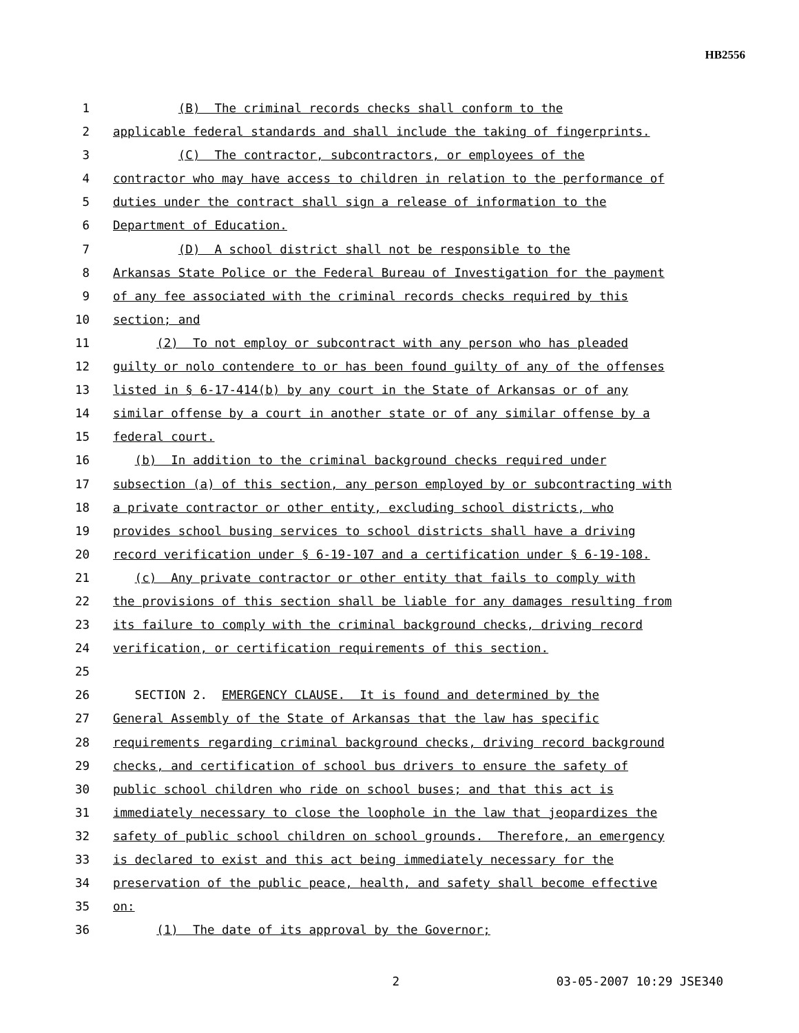HB2556
1 (B) The criminal records checks shall conform to the
2 applicable federal standards and shall include the taking of fingerprints.
3 (C) The contractor, subcontractors, or employees of the
4 contractor who may have access to children in relation to the performance of
5 duties under the contract shall sign a release of information to the
6 Department of Education.
7 (D) A school district shall not be responsible to the
8 Arkansas State Police or the Federal Bureau of Investigation for the payment
9 of any fee associated with the criminal records checks required by this
10 section; and
11 (2) To not employ or subcontract with any person who has pleaded
12 guilty or nolo contendere to or has been found guilty of any of the offenses
13 listed in § 6-17-414(b) by any court in the State of Arkansas or of any
14 similar offense by a court in another state or of any similar offense by a
15 federal court.
16 (b) In addition to the criminal background checks required under
17 subsection (a) of this section, any person employed by or subcontracting with
18 a private contractor or other entity, excluding school districts, who
19 provides school busing services to school districts shall have a driving
20 record verification under § 6-19-107 and a certification under § 6-19-108.
21 (c) Any private contractor or other entity that fails to comply with
22 the provisions of this section shall be liable for any damages resulting from
23 its failure to comply with the criminal background checks, driving record
24 verification, or certification requirements of this section.
25
26 SECTION 2. EMERGENCY CLAUSE. It is found and determined by the
27 General Assembly of the State of Arkansas that the law has specific
28 requirements regarding criminal background checks, driving record background
29 checks, and certification of school bus drivers to ensure the safety of
30 public school children who ride on school buses; and that this act is
31 immediately necessary to close the loophole in the law that jeopardizes the
32 safety of public school children on school grounds. Therefore, an emergency
33 is declared to exist and this act being immediately necessary for the
34 preservation of the public peace, health, and safety shall become effective
35 on:
36 (1) The date of its approval by the Governor;
2 03-05-2007 10:29 JSE340